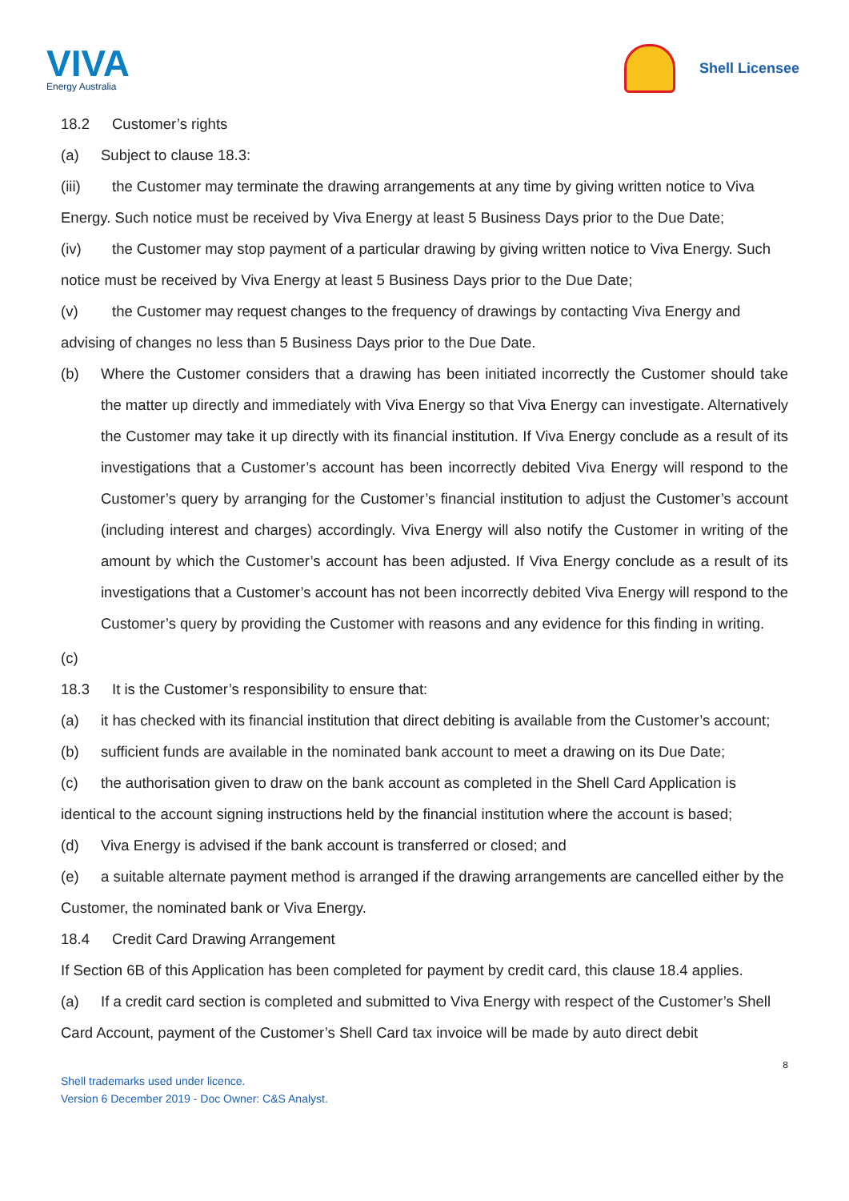VIVA
Energy Australia
Shell Licensee
18.2 Customer’s rights
(a) Subject to clause 18.3:
(iii) the Customer may terminate the drawing arrangements at any time by giving written notice to Viva Energy. Such notice must be received by Viva Energy at least 5 Business Days prior to the Due Date;
(iv) the Customer may stop payment of a particular drawing by giving written notice to Viva Energy. Such notice must be received by Viva Energy at least 5 Business Days prior to the Due Date;
(v) the Customer may request changes to the frequency of drawings by contacting Viva Energy and advising of changes no less than 5 Business Days prior to the Due Date.
(b) Where the Customer considers that a drawing has been initiated incorrectly the Customer should take the matter up directly and immediately with Viva Energy so that Viva Energy can investigate. Alternatively the Customer may take it up directly with its financial institution. If Viva Energy conclude as a result of its investigations that a Customer’s account has been incorrectly debited Viva Energy will respond to the Customer’s query by arranging for the Customer’s financial institution to adjust the Customer’s account (including interest and charges) accordingly. Viva Energy will also notify the Customer in writing of the amount by which the Customer’s account has been adjusted. If Viva Energy conclude as a result of its investigations that a Customer’s account has not been incorrectly debited Viva Energy will respond to the Customer’s query by providing the Customer with reasons and any evidence for this finding in writing.
(c)
18.3 It is the Customer’s responsibility to ensure that:
(a) it has checked with its financial institution that direct debiting is available from the Customer’s account;
(b) sufficient funds are available in the nominated bank account to meet a drawing on its Due Date;
(c) the authorisation given to draw on the bank account as completed in the Shell Card Application is identical to the account signing instructions held by the financial institution where the account is based;
(d) Viva Energy is advised if the bank account is transferred or closed; and
(e) a suitable alternate payment method is arranged if the drawing arrangements are cancelled either by the Customer, the nominated bank or Viva Energy.
18.4 Credit Card Drawing Arrangement
If Section 6B of this Application has been completed for payment by credit card, this clause 18.4 applies.
(a) If a credit card section is completed and submitted to Viva Energy with respect of the Customer’s Shell Card Account, payment of the Customer’s Shell Card tax invoice will be made by auto direct debit
8
Shell trademarks used under licence.
Version 6 December 2019 - Doc Owner: C&S Analyst.